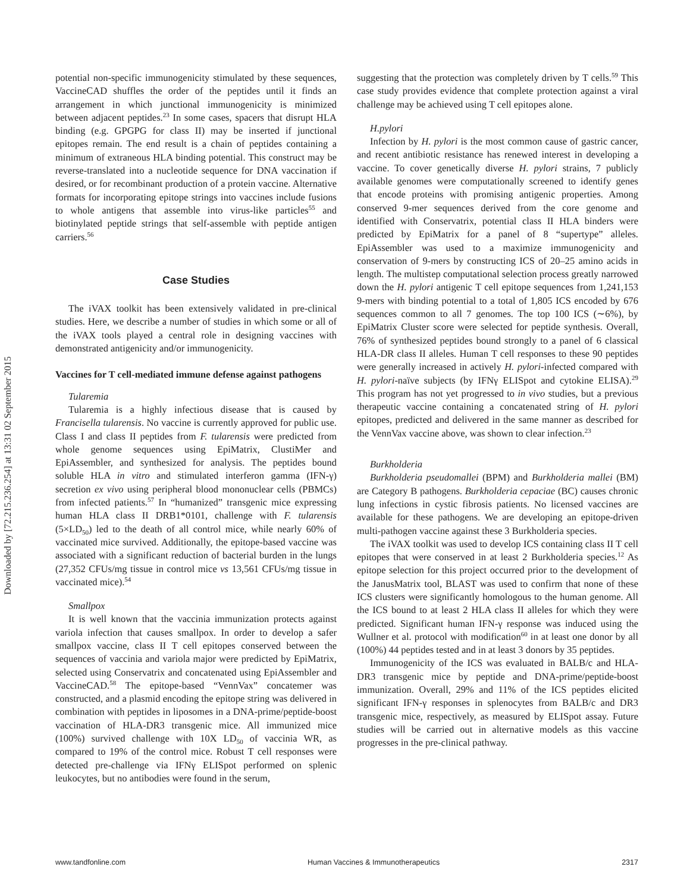Downloaded by [72.215.236.254] at 13:31 02 September 2015
potential non-specific immunogenicity stimulated by these sequences, VaccineCAD shuffles the order of the peptides until it finds an arrangement in which junctional immunogenicity is minimized between adjacent peptides.<sup>23</sup> In some cases, spacers that disrupt HLA binding (e.g. GPGPG for class II) may be inserted if junctional epitopes remain. The end result is a chain of peptides containing a minimum of extraneous HLA binding potential. This construct may be reverse-translated into a nucleotide sequence for DNA vaccination if desired, or for recombinant production of a protein vaccine. Alternative formats for incorporating epitope strings into vaccines include fusions to whole antigens that assemble into virus-like particles<sup>55</sup> and biotinylated peptide strings that self-assemble with peptide antigen carriers.<sup>56</sup>
Case Studies
The iVAX toolkit has been extensively validated in pre-clinical studies. Here, we describe a number of studies in which some or all of the iVAX tools played a central role in designing vaccines with demonstrated antigenicity and/or immunogenicity.
Vaccines for T cell-mediated immune defense against pathogens
Tularemia
Tularemia is a highly infectious disease that is caused by Francisella tularensis. No vaccine is currently approved for public use. Class I and class II peptides from F. tularensis were predicted from whole genome sequences using EpiMatrix, ClustiMer and EpiAssembler, and synthesized for analysis. The peptides bound soluble HLA in vitro and stimulated interferon gamma (IFN-γ) secretion ex vivo using peripheral blood mononuclear cells (PBMCs) from infected patients.<sup>57</sup> In “humanized” transgenic mice expressing human HLA class II DRB1*0101, challenge with F. tularensis (5×LD<sub>50</sub>) led to the death of all control mice, while nearly 60% of vaccinated mice survived. Additionally, the epitope-based vaccine was associated with a significant reduction of bacterial burden in the lungs (27,352 CFUs/mg tissue in control mice vs 13,561 CFUs/mg tissue in vaccinated mice).<sup>54</sup>
Smallpox
It is well known that the vaccinia immunization protects against variola infection that causes smallpox. In order to develop a safer smallpox vaccine, class II T cell epitopes conserved between the sequences of vaccinia and variola major were predicted by EpiMatrix, selected using Conservatrix and concatenated using EpiAssembler and VaccineCAD.<sup>58</sup> The epitope-based “VennVax” concatemer was constructed, and a plasmid encoding the epitope string was delivered in combination with peptides in liposomes in a DNA-prime/peptide-boost vaccination of HLA-DR3 transgenic mice. All immunized mice (100%) survived challenge with 10X LD<sub>50</sub> of vaccinia WR, as compared to 19% of the control mice. Robust T cell responses were detected pre-challenge via IFNγ ELISpot performed on splenic leukocytes, but no antibodies were found in the serum,
suggesting that the protection was completely driven by T cells.<sup>59</sup> This case study provides evidence that complete protection against a viral challenge may be achieved using T cell epitopes alone.
H.pylori
Infection by H. pylori is the most common cause of gastric cancer, and recent antibiotic resistance has renewed interest in developing a vaccine. To cover genetically diverse H. pylori strains, 7 publicly available genomes were computationally screened to identify genes that encode proteins with promising antigenic properties. Among conserved 9-mer sequences derived from the core genome and identified with Conservatrix, potential class II HLA binders were predicted by EpiMatrix for a panel of 8 “supertype” alleles. EpiAssembler was used to a maximize immunogenicity and conservation of 9-mers by constructing ICS of 20–25 amino acids in length. The multistep computational selection process greatly narrowed down the H. pylori antigenic T cell epitope sequences from 1,241,153 9-mers with binding potential to a total of 1,805 ICS encoded by 676 sequences common to all 7 genomes. The top 100 ICS (∼6%), by EpiMatrix Cluster score were selected for peptide synthesis. Overall, 76% of synthesized peptides bound strongly to a panel of 6 classical HLA-DR class II alleles. Human T cell responses to these 90 peptides were generally increased in actively H. pylori-infected compared with H. pylori-naïve subjects (by IFNγ ELISpot and cytokine ELISA).<sup>29</sup> This program has not yet progressed to in vivo studies, but a previous therapeutic vaccine containing a concatenated string of H. pylori epitopes, predicted and delivered in the same manner as described for the VennVax vaccine above, was shown to clear infection.<sup>23</sup>
Burkholderia
Burkholderia pseudomallei (BPM) and Burkholderia mallei (BM) are Category B pathogens. Burkholderia cepaciae (BC) causes chronic lung infections in cystic fibrosis patients. No licensed vaccines are available for these pathogens. We are developing an epitope-driven multi-pathogen vaccine against these 3 Burkholderia species.
The iVAX toolkit was used to develop ICS containing class II T cell epitopes that were conserved in at least 2 Burkholderia species.<sup>12</sup> As epitope selection for this project occurred prior to the development of the JanusMatrix tool, BLAST was used to confirm that none of these ICS clusters were significantly homologous to the human genome. All the ICS bound to at least 2 HLA class II alleles for which they were predicted. Significant human IFN-γ response was induced using the Wullner et al. protocol with modification<sup>60</sup> in at least one donor by all (100%) 44 peptides tested and in at least 3 donors by 35 peptides.
Immunogenicity of the ICS was evaluated in BALB/c and HLA-DR3 transgenic mice by peptide and DNA-prime/peptide-boost immunization. Overall, 29% and 11% of the ICS peptides elicited significant IFN-γ responses in splenocytes from BALB/c and DR3 transgenic mice, respectively, as measured by ELISpot assay. Future studies will be carried out in alternative models as this vaccine progresses in the pre-clinical pathway.
www.tandfonline.com Human Vaccines & Immunotherapeutics 2317